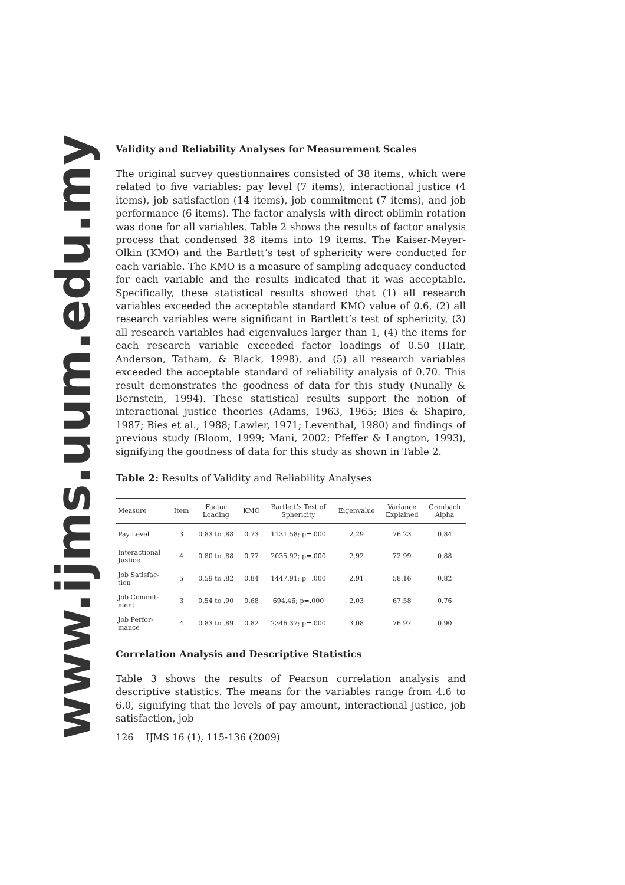www.ijms.uum.edu.my
Validity and Reliability Analyses for Measurement Scales
The original survey questionnaires consisted of 38 items, which were related to five variables: pay level (7 items), interactional justice (4 items), job satisfaction (14 items), job commitment (7 items), and job performance (6 items). The factor analysis with direct oblimin rotation was done for all variables. Table 2 shows the results of factor analysis process that condensed 38 items into 19 items. The Kaiser-Meyer-Olkin (KMO) and the Bartlett’s test of sphericity were conducted for each variable. The KMO is a measure of sampling adequacy conducted for each variable and the results indicated that it was acceptable. Specifically, these statistical results showed that (1) all research variables exceeded the acceptable standard KMO value of 0.6, (2) all research variables were significant in Bartlett’s test of sphericity, (3) all research variables had eigenvalues larger than 1, (4) the items for each research variable exceeded factor loadings of 0.50 (Hair, Anderson, Tatham, & Black, 1998), and (5) all research variables exceeded the acceptable standard of reliability analysis of 0.70. This result demonstrates the goodness of data for this study (Nunally & Bernstein, 1994). These statistical results support the notion of interactional justice theories (Adams, 1963, 1965; Bies & Shapiro, 1987; Bies et al., 1988; Lawler, 1971; Leventhal, 1980) and findings of previous study (Bloom, 1999; Mani, 2002; Pfeffer & Langton, 1993), signifying the goodness of data for this study as shown in Table 2.
Table 2: Results of Validity and Reliability Analyses
| Measure | Item | Factor Loading | KMO | Bartlett’s Test of Sphericity | Eigenvalue | Variance Explained | Cronbach Alpha |
| --- | --- | --- | --- | --- | --- | --- | --- |
| Pay Level | 3 | 0.83 to .88 | 0.73 | 1131.58; p=.000 | 2.29 | 76.23 | 0.84 |
| Interactional Justice | 4 | 0.80 to .88 | 0.77 | 2035.92; p=.000 | 2.92 | 72.99 | 0.88 |
| Job Satisfac- tion | 5 | 0.59 to .82 | 0.84 | 1447.91; p=.000 | 2.91 | 58.16 | 0.82 |
| Job Commit- ment | 3 | 0.54 to .90 | 0.68 | 694.46; p=.000 | 2.03 | 67.58 | 0.76 |
| Job Perfor- mance | 4 | 0.83 to .89 | 0.82 | 2346.37; p=.000 | 3.08 | 76.97 | 0.90 |
Correlation Analysis and Descriptive Statistics
Table 3 shows the results of Pearson correlation analysis and descriptive statistics. The means for the variables range from 4.6 to 6.0, signifying that the levels of pay amount, interactional justice, job satisfaction, job
126 IJMS 16 (1), 115-136 (2009)